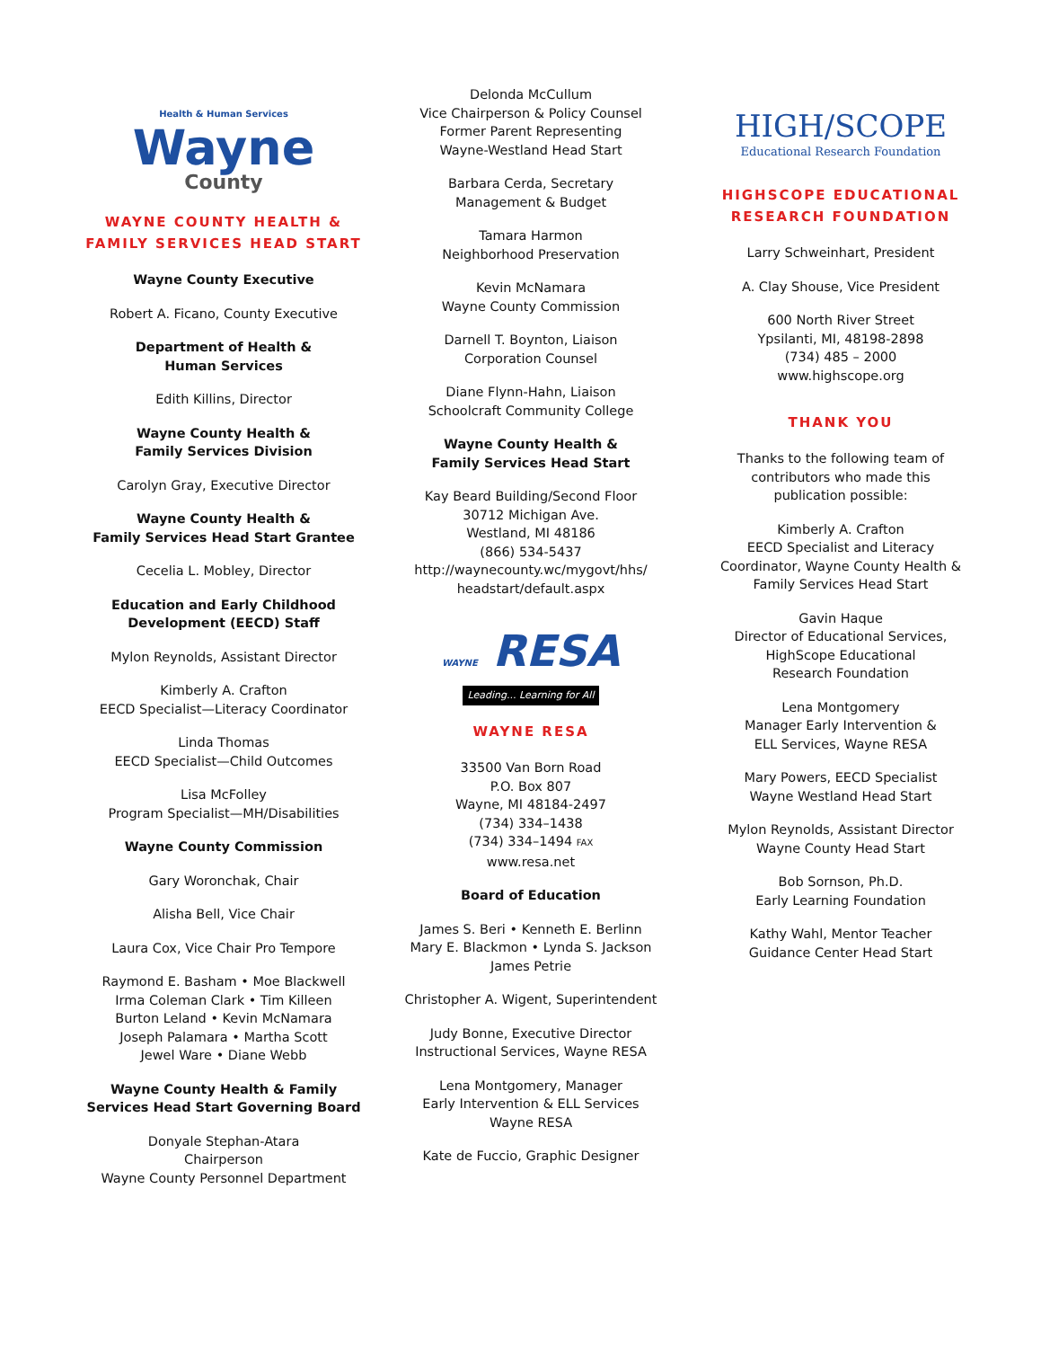Health & Human Services
Wayne
County
WAYNE COUNTY HEALTH & FAMILY SERVICES HEAD START
Wayne County Executive
Robert A. Ficano, County Executive
Department of Health &
Human Services
Edith Killins, Director
Wayne County Health &
Family Services Division
Carolyn Gray, Executive Director
Wayne County Health &
Family Services Head Start Grantee
Cecelia L. Mobley, Director
Education and Early Childhood
Development (EECD) Staff
Mylon Reynolds, Assistant Director
Kimberly A. Crafton
EECD Specialist—Literacy Coordinator
Linda Thomas
EECD Specialist—Child Outcomes
Lisa McFolley
Program Specialist—MH/Disabilities
Wayne County Commission
Gary Woronchak, Chair
Alisha Bell, Vice Chair
Laura Cox, Vice Chair Pro Tempore
Raymond E. Basham • Moe Blackwell
Irma Coleman Clark • Tim Killeen
Burton Leland • Kevin McNamara
Joseph Palamara • Martha Scott
Jewel Ware • Diane Webb
Wayne County Health & Family
Services Head Start Governing Board
Donyale Stephan-Atara
Chairperson
Wayne County Personnel Department
Delonda McCullum
Vice Chairperson & Policy Counsel
Former Parent Representing
Wayne-Westland Head Start
Barbara Cerda, Secretary
Management & Budget
Tamara Harmon
Neighborhood Preservation
Kevin McNamara
Wayne County Commission
Darnell T. Boynton, Liaison
Corporation Counsel
Diane Flynn-Hahn, Liaison
Schoolcraft Community College
Wayne County Health &
Family Services Head Start
Kay Beard Building/Second Floor
30712 Michigan Ave.
Westland, MI 48186
(866) 534-5437
http://waynecounty.wc/mygovt/hhs/
headstart/default.aspx
WAYNE RESA
Leading... Learning for All
WAYNE RESA
33500 Van Born Road
P.O. Box 807
Wayne, MI 48184-2497
(734) 334–1438
(734) 334–1494 FAX
www.resa.net
Board of Education
James S. Beri • Kenneth E. Berlinn
Mary E. Blackmon • Lynda S. Jackson
James Petrie
Christopher A. Wigent, Superintendent
Judy Bonne, Executive Director
Instructional Services, Wayne RESA
Lena Montgomery, Manager
Early Intervention & ELL Services
Wayne RESA
Kate de Fuccio, Graphic Designer
HIGH/SCOPE
Educational Research Foundation
HIGHSCOPE EDUCATIONAL RESEARCH FOUNDATION
Larry Schweinhart, President
A. Clay Shouse, Vice President
600 North River Street
Ypsilanti, MI, 48198-2898
(734) 485 – 2000
www.highscope.org
THANK YOU
Thanks to the following team of
contributors who made this
publication possible:
Kimberly A. Crafton
EECD Specialist and Literacy
Coordinator, Wayne County Health &
Family Services Head Start
Gavin Haque
Director of Educational Services,
HighScope Educational
Research Foundation
Lena Montgomery
Manager Early Intervention &
ELL Services, Wayne RESA
Mary Powers, EECD Specialist
Wayne Westland Head Start
Mylon Reynolds, Assistant Director
Wayne County Head Start
Bob Sornson, Ph.D.
Early Learning Foundation
Kathy Wahl, Mentor Teacher
Guidance Center Head Start